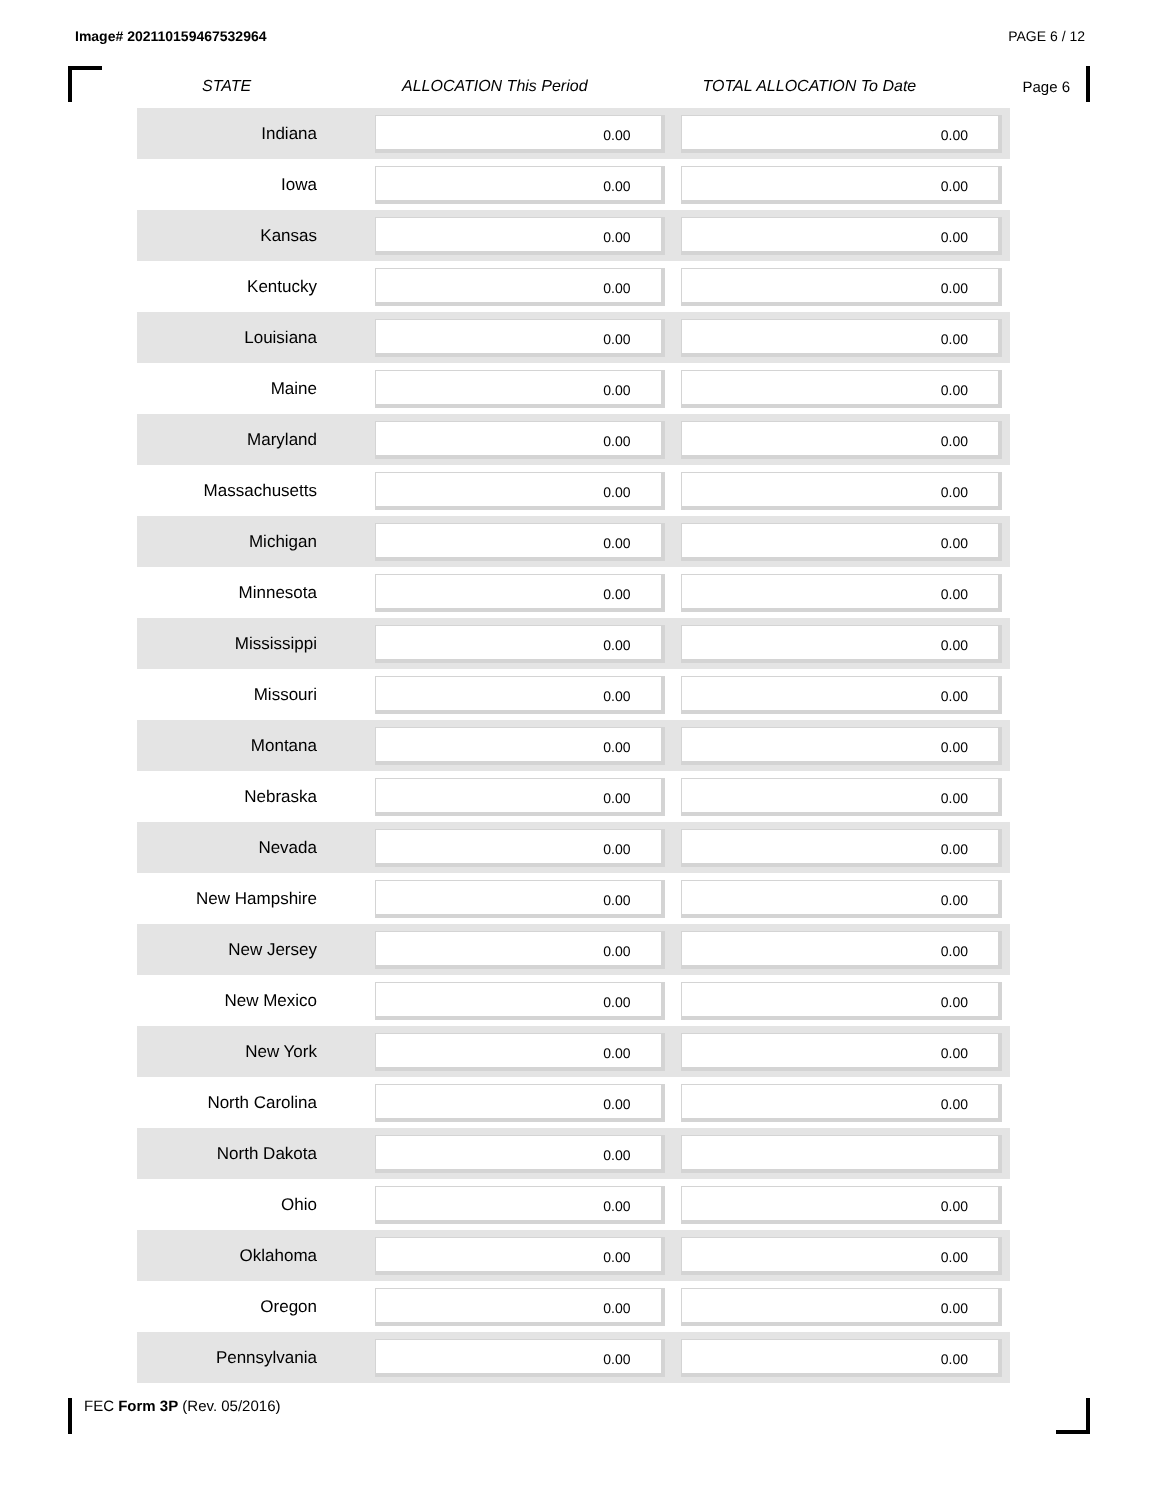Image# 202110159467532964 PAGE 6 / 12
Page 6
| STATE | ALLOCATION This Period | TOTAL ALLOCATION To Date |
| --- | --- | --- |
| Indiana | 0.00 | 0.00 |
| Iowa | 0.00 | 0.00 |
| Kansas | 0.00 | 0.00 |
| Kentucky | 0.00 | 0.00 |
| Louisiana | 0.00 | 0.00 |
| Maine | 0.00 | 0.00 |
| Maryland | 0.00 | 0.00 |
| Massachusetts | 0.00 | 0.00 |
| Michigan | 0.00 | 0.00 |
| Minnesota | 0.00 | 0.00 |
| Mississippi | 0.00 | 0.00 |
| Missouri | 0.00 | 0.00 |
| Montana | 0.00 | 0.00 |
| Nebraska | 0.00 | 0.00 |
| Nevada | 0.00 | 0.00 |
| New Hampshire | 0.00 | 0.00 |
| New Jersey | 0.00 | 0.00 |
| New Mexico | 0.00 | 0.00 |
| New York | 0.00 | 0.00 |
| North Carolina | 0.00 | 0.00 |
| North Dakota | 0.00 | |
| Ohio | 0.00 | 0.00 |
| Oklahoma | 0.00 | 0.00 |
| Oregon | 0.00 | 0.00 |
| Pennsylvania | 0.00 | 0.00 |
FEC Form 3P (Rev. 05/2016)